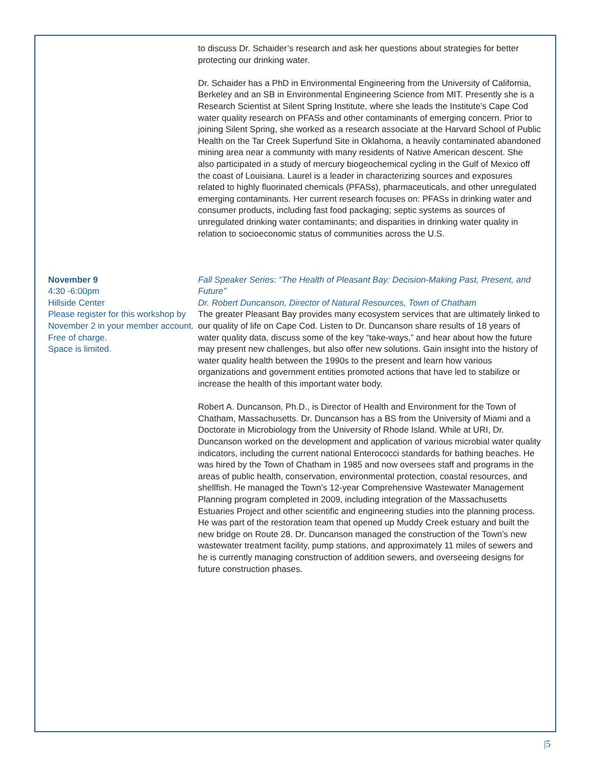to discuss Dr. Schaider’s research and ask her questions about strategies for better protecting our drinking water.
Dr. Schaider has a PhD in Environmental Engineering from the University of California, Berkeley and an SB in Environmental Engineering Science from MIT. Presently she is a Research Scientist at Silent Spring Institute, where she leads the Institute’s Cape Cod water quality research on PFASs and other contaminants of emerging concern. Prior to joining Silent Spring, she worked as a research associate at the Harvard School of Public Health on the Tar Creek Superfund Site in Oklahoma, a heavily contaminated abandoned mining area near a community with many residents of Native American descent. She also participated in a study of mercury biogeochemical cycling in the Gulf of Mexico off the coast of Louisiana. Laurel is a leader in characterizing sources and exposures related to highly fluorinated chemicals (PFASs), pharmaceuticals, and other unregulated emerging contaminants. Her current research focuses on: PFASs in drinking water and consumer products, including fast food packaging; septic systems as sources of unregulated drinking water contaminants; and disparities in drinking water quality in relation to socioeconomic status of communities across the U.S.
November 9
4:30 -6:00pm
Hillside Center
Please register for this workshop by November 2 in your member account.
Free of charge.
Space is limited.
Fall Speaker Series: “The Health of Pleasant Bay: Decision-Making Past, Present, and Future”
Dr. Robert Duncanson, Director of Natural Resources, Town of Chatham
The greater Pleasant Bay provides many ecosystem services that are ultimately linked to our quality of life on Cape Cod. Listen to Dr. Duncanson share results of 18 years of water quality data, discuss some of the key “take-ways,” and hear about how the future may present new challenges, but also offer new solutions. Gain insight into the history of water quality health between the 1990s to the present and learn how various organizations and government entities promoted actions that have led to stabilize or increase the health of this important water body.
Robert A. Duncanson, Ph.D., is Director of Health and Environment for the Town of Chatham, Massachusetts. Dr. Duncanson has a BS from the University of Miami and a Doctorate in Microbiology from the University of Rhode Island. While at URI, Dr. Duncanson worked on the development and application of various microbial water quality indicators, including the current national Enterococci standards for bathing beaches. He was hired by the Town of Chatham in 1985 and now oversees staff and programs in the areas of public health, conservation, environmental protection, coastal resources, and shellfish. He managed the Town’s 12-year Comprehensive Wastewater Management Planning program completed in 2009, including integration of the Massachusetts Estuaries Project and other scientific and engineering studies into the planning process. He was part of the restoration team that opened up Muddy Creek estuary and built the new bridge on Route 28. Dr. Duncanson managed the construction of the Town’s new wastewater treatment facility, pump stations, and approximately 11 miles of sewers and he is currently managing construction of addition sewers, and overseeing designs for future construction phases.
|5